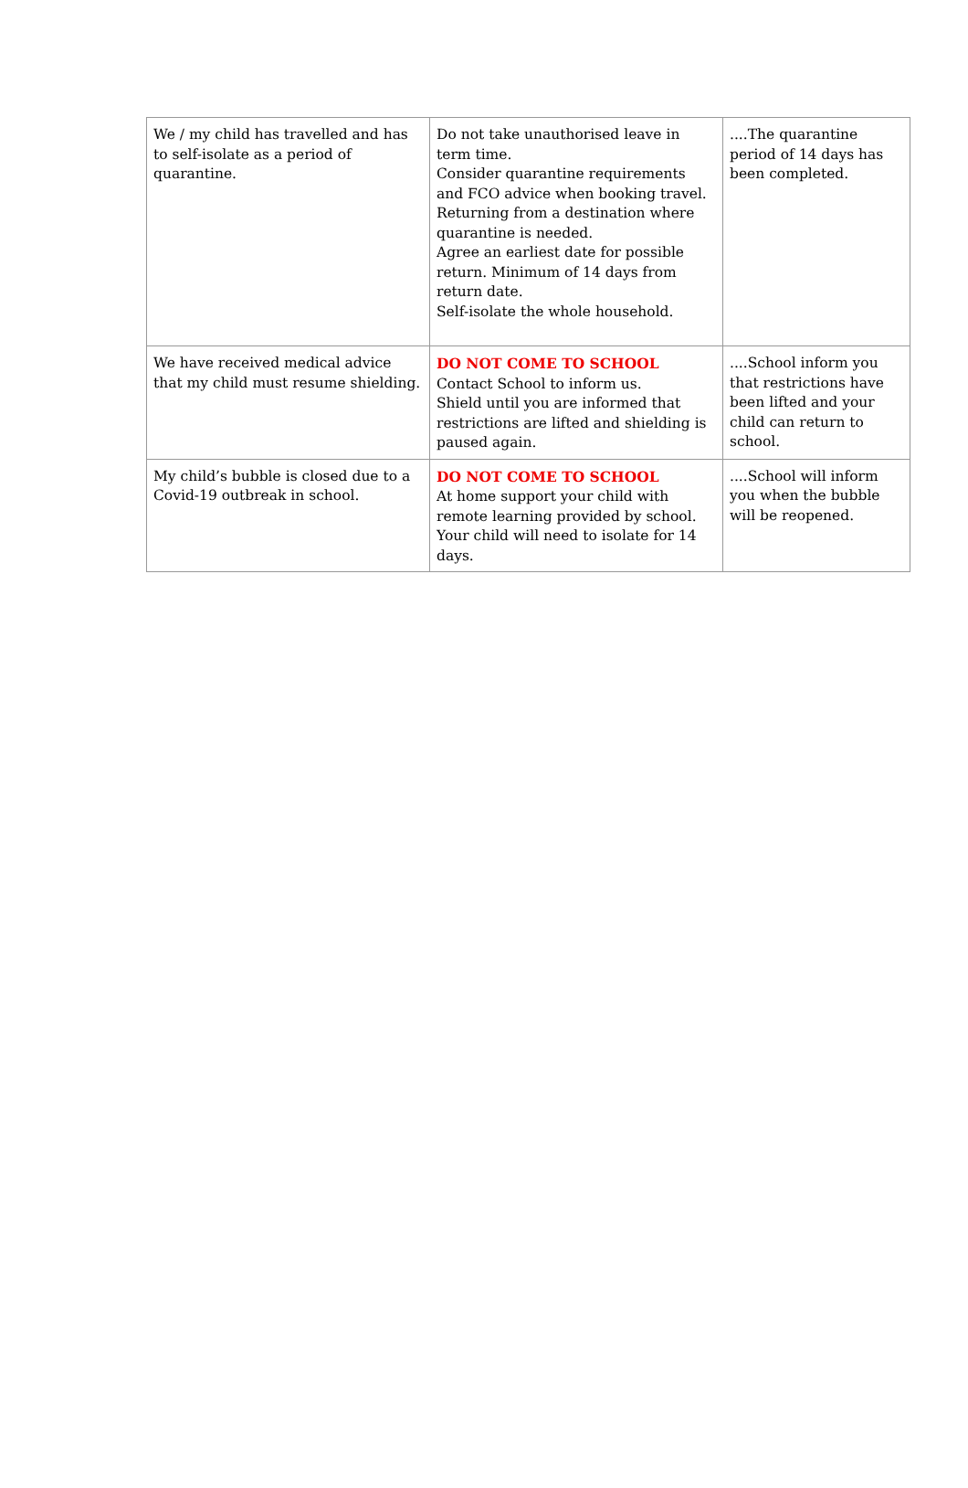| We / my child has travelled and has to self-isolate as a period of quarantine. | Do not take unauthorised leave in term time. Consider quarantine requirements and FCO advice when booking travel. Returning from a destination where quarantine is needed. Agree an earliest date for possible return. Minimum of 14 days from return date. Self-isolate the whole household. | ....The quarantine period of 14 days has been completed. |
| We have received medical advice that my child must resume shielding. | DO NOT COME TO SCHOOL Contact School to inform us. Shield until you are informed that restrictions are lifted and shielding is paused again. | ....School inform you that restrictions have been lifted and your child can return to school. |
| My child’s bubble is closed due to a Covid-19 outbreak in school. | DO NOT COME TO SCHOOL At home support your child with remote learning provided by school. Your child will need to isolate for 14 days. | ....School will inform you when the bubble will be reopened. |